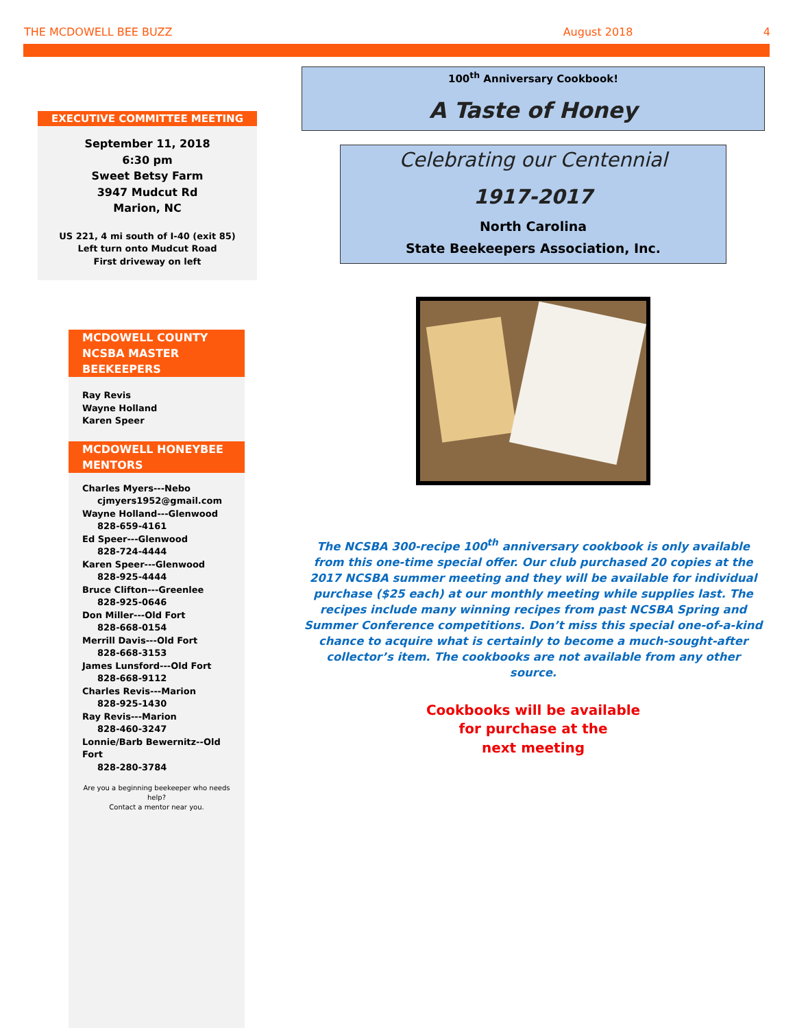THE MCDOWELL BEE BUZZ August 2018 4
EXECUTIVE COMMITTEE MEETING
September 11, 2018
6:30 pm
Sweet Betsy Farm
3947 Mudcut Rd
Marion, NC
US 221, 4 mi south of I-40 (exit 85)
Left turn onto Mudcut Road
First driveway on left
MCDOWELL COUNTY NCSBA MASTER BEEKEEPERS
Ray Revis
Wayne Holland
Karen Speer
MCDOWELL HONEYBEE MENTORS
Charles Myers---Nebo
cjmyers1952@gmail.com
Wayne Holland---Glenwood
828-659-4161
Ed Speer---Glenwood
828-724-4444
Karen Speer---Glenwood
828-925-4444
Bruce Clifton---Greenlee
828-925-0646
Don Miller---Old Fort
828-668-0154
Merrill Davis---Old Fort
828-668-3153
James Lunsford---Old Fort
828-668-9112
Charles Revis---Marion
828-925-1430
Ray Revis---Marion
828-460-3247
Lonnie/Barb Bewernitz--Old Fort
828-280-3784
Are you a beginning beekeeper who needs help?
Contact a mentor near you.
100<sup>th</sup> Anniversary Cookbook!
A Taste of Honey
Celebrating our Centennial
1917-2017
North Carolina
State Beekeepers Association, Inc.
The NCSBA 300-recipe 100<sup>th</sup> anniversary cookbook is only available from this one-time special offer. Our club purchased 20 copies at the 2017 NCSBA summer meeting and they will be available for individual purchase ($25 each) at our monthly meeting while supplies last. The recipes include many winning recipes from past NCSBA Spring and Summer Conference competitions. Don’t miss this special one-of-a-kind chance to acquire what is certainly to become a much-sought-after collector’s item. The cookbooks are not available from any other source.
Cookbooks will be available
for purchase at the
next meeting